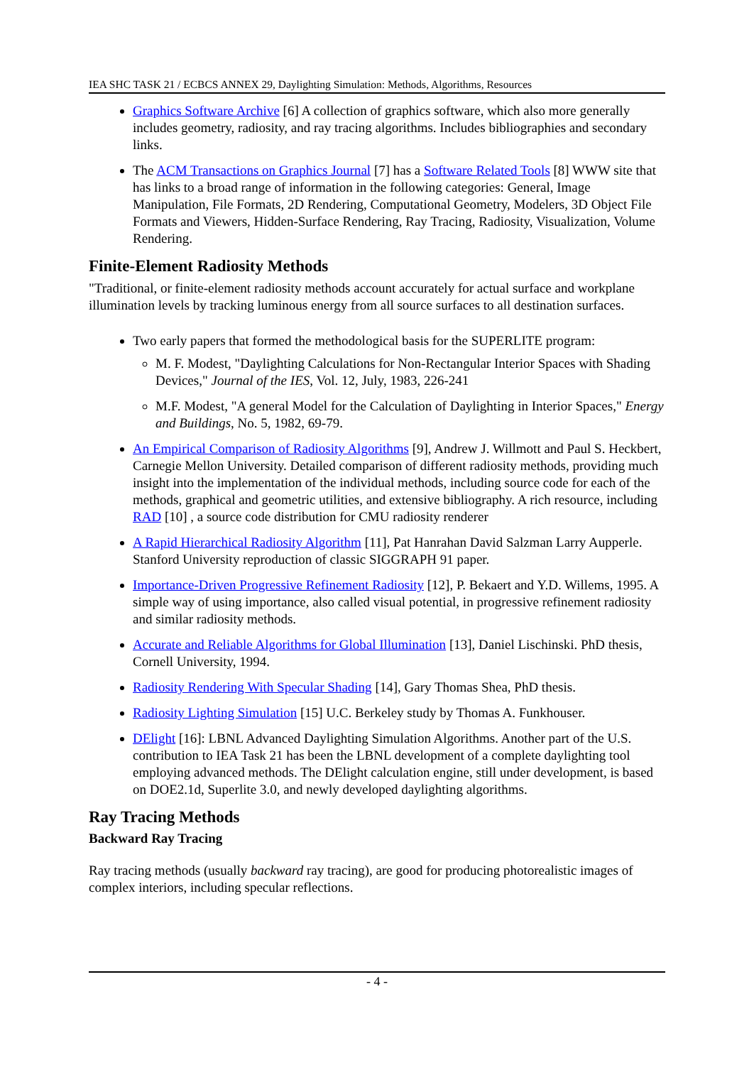IEA SHC TASK 21 / ECBCS ANNEX 29, Daylighting Simulation: Methods, Algorithms, Resources
Graphics Software Archive [6] A collection of graphics software, which also more generally includes geometry, radiosity, and ray tracing algorithms. Includes bibliographies and secondary links.
The ACM Transactions on Graphics Journal [7] has a Software Related Tools [8] WWW site that has links to a broad range of information in the following categories: General, Image Manipulation, File Formats, 2D Rendering, Computational Geometry, Modelers, 3D Object File Formats and Viewers, Hidden-Surface Rendering, Ray Tracing, Radiosity, Visualization, Volume Rendering.
Finite-Element Radiosity Methods
"Traditional, or finite-element radiosity methods account accurately for actual surface and workplane illumination levels by tracking luminous energy from all source surfaces to all destination surfaces.
Two early papers that formed the methodological basis for the SUPERLITE program:
M. F. Modest, "Daylighting Calculations for Non-Rectangular Interior Spaces with Shading Devices," Journal of the IES, Vol. 12, July, 1983, 226-241
M.F. Modest, "A general Model for the Calculation of Daylighting in Interior Spaces," Energy and Buildings, No. 5, 1982, 69-79.
An Empirical Comparison of Radiosity Algorithms [9], Andrew J. Willmott and Paul S. Heckbert, Carnegie Mellon University. Detailed comparison of different radiosity methods, providing much insight into the implementation of the individual methods, including source code for each of the methods, graphical and geometric utilities, and extensive bibliography. A rich resource, including RAD [10] , a source code distribution for CMU radiosity renderer
A Rapid Hierarchical Radiosity Algorithm [11], Pat Hanrahan David Salzman Larry Aupperle. Stanford University reproduction of classic SIGGRAPH 91 paper.
Importance-Driven Progressive Refinement Radiosity [12], P. Bekaert and Y.D. Willems, 1995. A simple way of using importance, also called visual potential, in progressive refinement radiosity and similar radiosity methods.
Accurate and Reliable Algorithms for Global Illumination [13], Daniel Lischinski. PhD thesis, Cornell University, 1994.
Radiosity Rendering With Specular Shading [14], Gary Thomas Shea, PhD thesis.
Radiosity Lighting Simulation [15] U.C. Berkeley study by Thomas A. Funkhouser.
DElight [16]: LBNL Advanced Daylighting Simulation Algorithms. Another part of the U.S. contribution to IEA Task 21 has been the LBNL development of a complete daylighting tool employing advanced methods. The DElight calculation engine, still under development, is based on DOE2.1d, Superlite 3.0, and newly developed daylighting algorithms.
Ray Tracing Methods
Backward Ray Tracing
Ray tracing methods (usually backward ray tracing), are good for producing photorealistic images of complex interiors, including specular reflections.
- 4 -